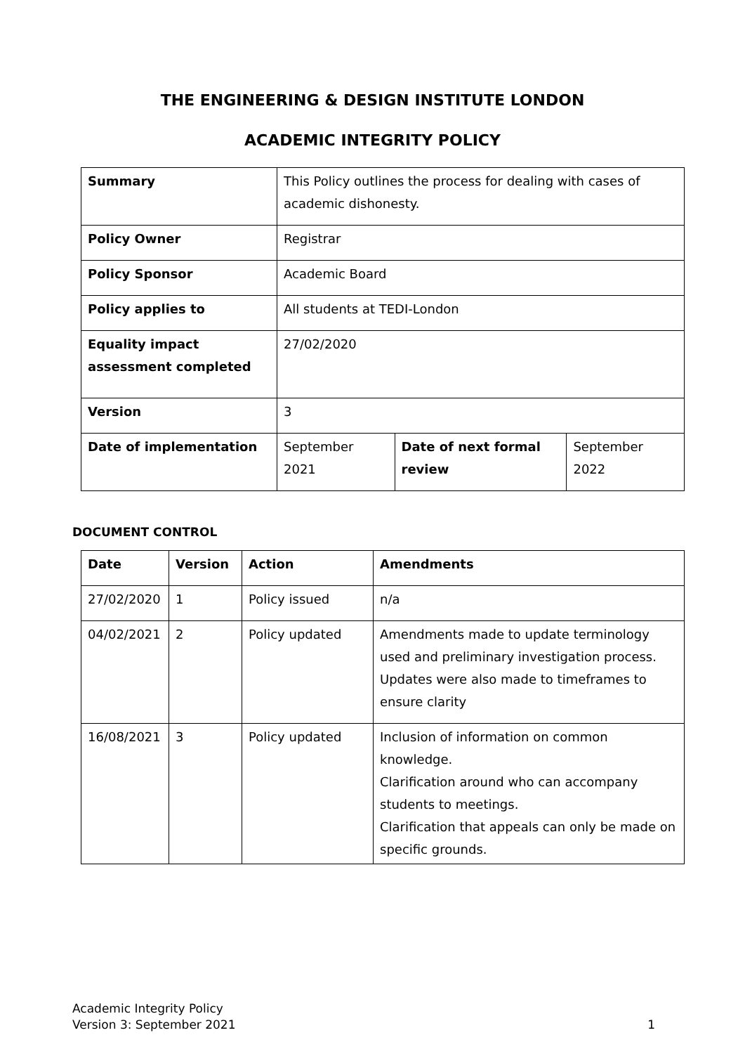THE ENGINEERING & DESIGN INSTITUTE LONDON
ACADEMIC INTEGRITY POLICY
| Summary | This Policy outlines the process for dealing with cases of academic dishonesty. | | |
| Policy Owner | Registrar | | |
| Policy Sponsor | Academic Board | | |
| Policy applies to | All students at TEDI-London | | |
| Equality impact assessment completed | 27/02/2020 | | |
| Version | 3 | | |
| Date of implementation | September 2021 | Date of next formal review | September 2022 |
DOCUMENT CONTROL
| Date | Version | Action | Amendments |
| --- | --- | --- | --- |
| 27/02/2020 | 1 | Policy issued | n/a |
| 04/02/2021 | 2 | Policy updated | Amendments made to update terminology used and preliminary investigation process. Updates were also made to timeframes to ensure clarity |
| 16/08/2021 | 3 | Policy updated | Inclusion of information on common knowledge. Clarification around who can accompany students to meetings. Clarification that appeals can only be made on specific grounds. |
Academic Integrity Policy
Version 3: September 2021 1